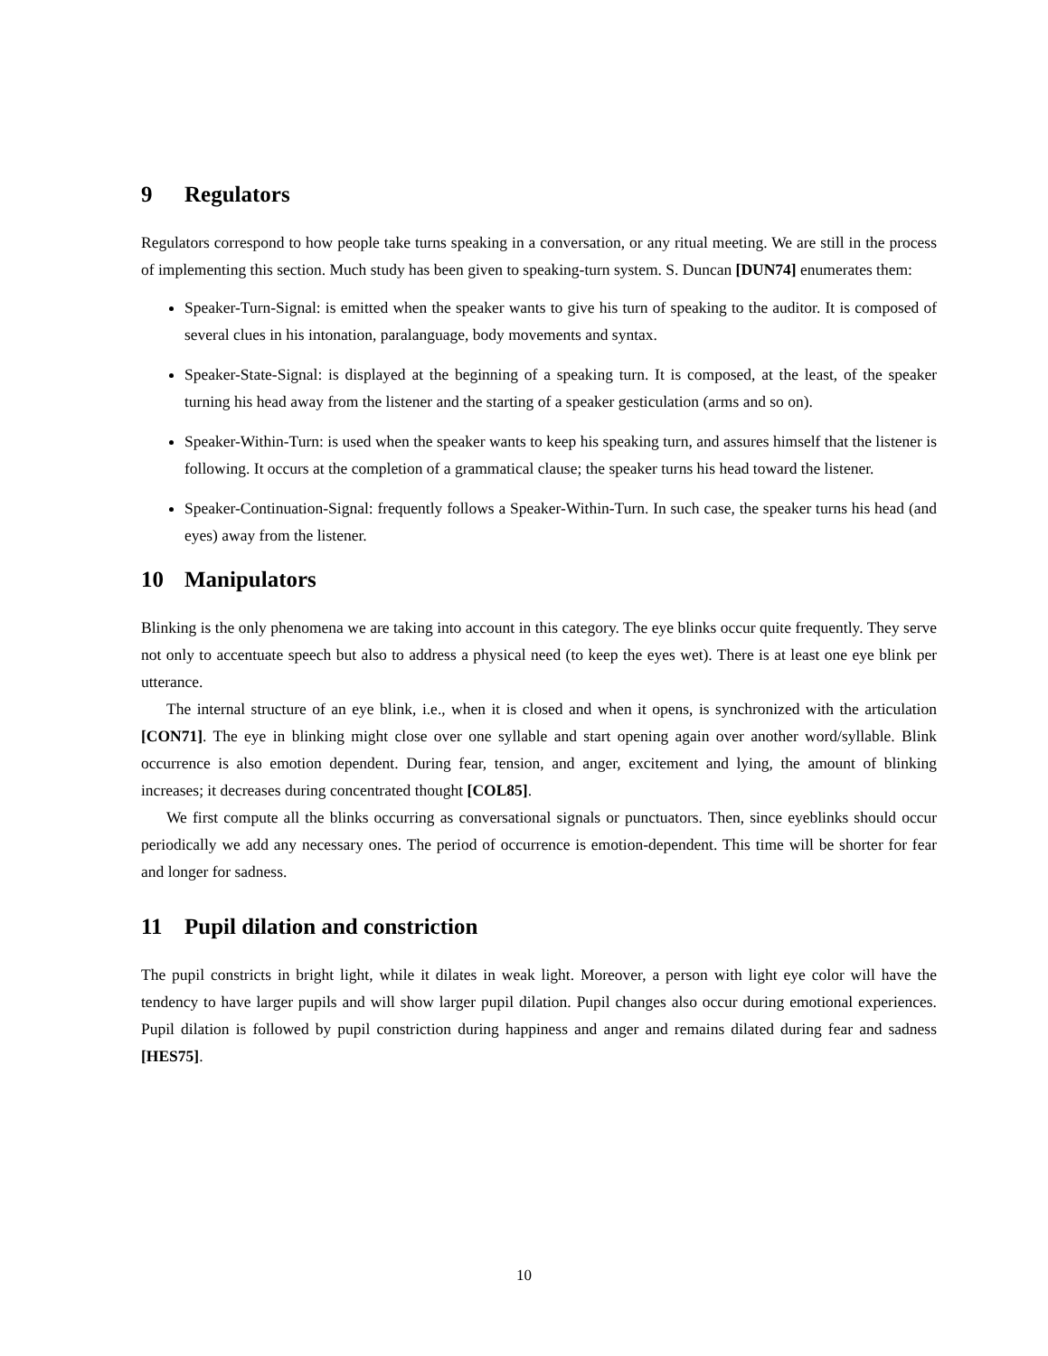9 Regulators
Regulators correspond to how people take turns speaking in a conversation, or any ritual meeting. We are still in the process of implementing this section. Much study has been given to speaking-turn system. S. Duncan [DUN74] enumerates them:
Speaker-Turn-Signal: is emitted when the speaker wants to give his turn of speaking to the auditor. It is composed of several clues in his intonation, paralanguage, body movements and syntax.
Speaker-State-Signal: is displayed at the beginning of a speaking turn. It is composed, at the least, of the speaker turning his head away from the listener and the starting of a speaker gesticulation (arms and so on).
Speaker-Within-Turn: is used when the speaker wants to keep his speaking turn, and assures himself that the listener is following. It occurs at the completion of a grammatical clause; the speaker turns his head toward the listener.
Speaker-Continuation-Signal: frequently follows a Speaker-Within-Turn. In such case, the speaker turns his head (and eyes) away from the listener.
10 Manipulators
Blinking is the only phenomena we are taking into account in this category. The eye blinks occur quite frequently. They serve not only to accentuate speech but also to address a physical need (to keep the eyes wet). There is at least one eye blink per utterance.
The internal structure of an eye blink, i.e., when it is closed and when it opens, is synchronized with the articulation [CON71]. The eye in blinking might close over one syllable and start opening again over another word/syllable. Blink occurrence is also emotion dependent. During fear, tension, and anger, excitement and lying, the amount of blinking increases; it decreases during concentrated thought [COL85].
We first compute all the blinks occurring as conversational signals or punctuators. Then, since eyeblinks should occur periodically we add any necessary ones. The period of occurrence is emotion-dependent. This time will be shorter for fear and longer for sadness.
11 Pupil dilation and constriction
The pupil constricts in bright light, while it dilates in weak light. Moreover, a person with light eye color will have the tendency to have larger pupils and will show larger pupil dilation. Pupil changes also occur during emotional experiences. Pupil dilation is followed by pupil constriction during happiness and anger and remains dilated during fear and sadness [HES75].
10